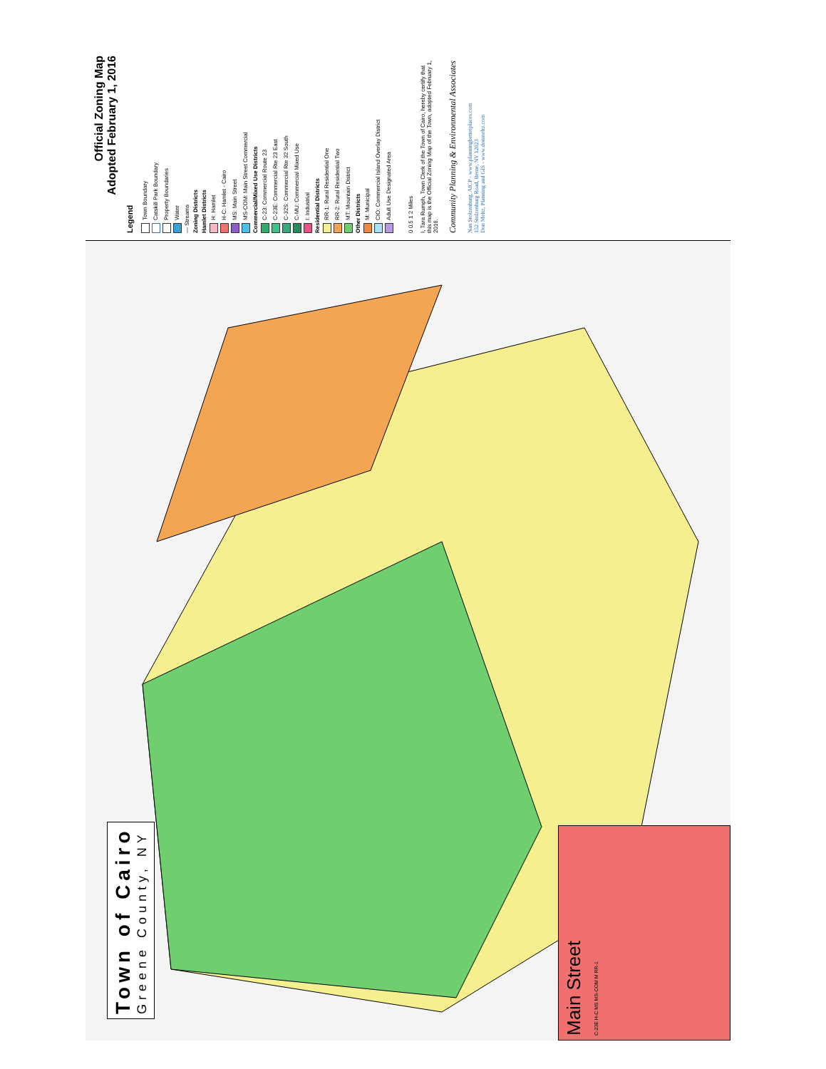Town of Cairo
Greene County, NY
Main Street
C-23E H-C MS MS-COM M RR-1
Official Zoning Map
Adopted February 1, 2016
Legend
Town Boundary
Catskill Park Boundary
Property Boundaries
Water
— Streams
Zoning Districts
Hamlet Districts
H: Hamlet
H-C: Hamlet - Cairo
MS: Main Street
MS-COM: Main Street Commercial
Commercial/Mixed Use Districts
C-23: Commercial Route 23
C-23E: Commercial Rte 23 East
C-32S: Commercial Rte 32 South
C-MU: Commercial Mixed Use
I: Industrial
Residential Districts
RR-1: Rural Residential One
RR-2: Rural Residential Two
MT: Mountain District
Other Districts
M: Municipal
CIO: Commercial Island Overlay District
Adult Use Designated Area
0 0.5 1 2 Miles
I, Tara Rumph, Town Clerk of the Town of Cairo, hereby certify that this map is the Official Zoning Map of the Town, adopted February 1, 2016.
Community Planning & Environmental Associates
Nan Stolzenburg, AICP - www.planningbetterplaces.com
152 Stolzenburg Road, Berne, NY 12023
Don Meltz, Planning and GIS - www.donmeltz.com